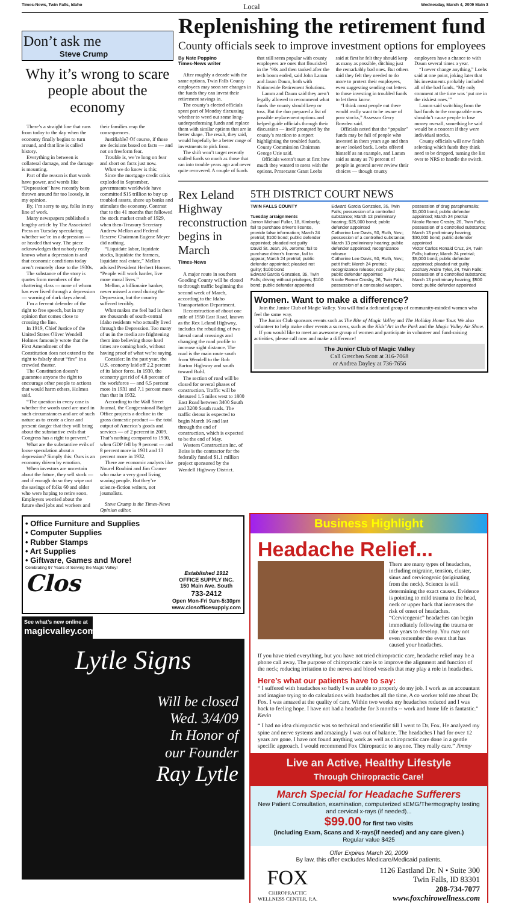Times-News, Twin Falls, Idaho Local Wednesday, March 4, 2009 Main 3
Don’t ask me
Steve Crump
Why it’s wrong to scare people about the economy
There’s a straight line that runs from today to the day when the economy finally begins to turn around, and that line is called history.
Everything in between is collateral damage, and the damage is mounting.
Part of the reason is that words have power, and words like “Depression” have recently been thrown around far too loosely, in my opinion.
By, I’m sorry to say, folks in my line of work.
Many newspapers published a lengthy article by The Associated Press on Tuesday speculating whether we’re in a depression — or headed that way. The piece acknowledges that nobody really knows what a depression is and that economic conditions today aren’t remotely close to the 1930s.
The substance of the story is quotes from members of the chattering class — none of whom has ever lived through a depression — warning of dark days ahead.
I’m a fervent defender of the right to free speech, but in my opinion that comes close to crossing the line.
In 1919, Chief Justice of the United States Oliver Wendell Holmes famously wrote that the First Amendment of the Constitution does not extend to the right to falsely shout “fire” in a crowded theater.
The Constitution doesn’t guarantee anyone the right to encourage other people to actions that would harm others, Holmes said.
“The question in every case is whether the words used are used in such circumstances and are of such nature as to create a clear and present danger that they will bring about the substantive evils that Congress has a right to prevent.”
What are the substantive evils of loose speculation about a depression? Simply this: Ours is an economy driven by emotion.
When investors are uncertain about the future, they sell stock — and if enough do so they wipe out the savings of folks 60 and older who were hoping to retire soon. Employers worried about the future shed jobs and workers and their families reap the consequences.
Justifiable? Of course, if those are decisions based on facts — and not on freeform fear.
Trouble is, we’re long on fear and short on facts just now.
What we do know is this:
Since the mortgage credit crisis exploded in September, governments worldwide have committed $15 trillion to buy up troubled assets, shore up banks and stimulate the economy. Contrast that to the 41 months that followed the stock market crash of 1929, when then-Treasury Secretary Andrew Mellon and Federal Reserve Chairman Eugene Meyer did nothing.
“Liquidate labor, liquidate stocks, liquidate the farmers, liquidate real estate,” Mellon advised President Herbert Hoover. “People will work harder, live more moral lives.”
Mellon, a billionaire banker, never missed a meal during the Depression, but the country suffered terribly.
What makes me feel bad is there are thousands of south-central Idaho residents who actually lived through the Depression. Too many of us in the media are frightening them into believing those hard times are coming back, without having proof of what we’re saying.
Consider: In the past year, the U.S. economy laid off 2.2 percent of its labor force. In 1930, the economy got rid of 4.8 percent of the workforce — and 6.5 percent more in 1931 and 7.1 percent more than that in 1932.
According to the Wall Street Journal, the Congressional Budget Office projects a decline in the gross domestic product — the total output of America’s goods and services — of 2 percent in 2009. That’s nothing compared to 1930, when GDP fell by 9 percent — and 8 percent more in 1931 and 13 percent more in 1932.
There are economic analysts like Nourel Roubini and Jim Cramer who make a very good living scaring people. But they’re science-fiction writers, not journalists.
Steve Crump is the Times-News Opinion editor.
Replenishing the retirement fund
County officials seek to improve investment options for employees
By Nate Poppino
Times-News writer
After roughly a decade with the same options, Twin Falls County employees may soon see changes in the funds they can invest their retirement savings in.
The county’s elected officials spent part of Monday discussing whether to weed out some long-underperforming funds and replace them with similar options that are in better shape. The result, they said, would hopefully be a better range of investments to pick from.
The shift won’t target recently stalled funds so much as those that ran into trouble years ago and never quite recovered. A couple of funds that still seem popular with county employees are ones that flourished in the ’90s and then tanked after the tech boom ended, said John Lamm and Jason Daum, both with Nationwide Retirement Solutions.
Lamm and Daum said they aren’t legally allowed to recommend what funds the county should keep or toss. But the duo prepared a list of possible replacement options and helped guide officials through their discussion — itself prompted by the county’s reaction to a report highlighting the troubled funds, County Commission Chairman George Urie said.
Officials weren’t sure at first how much they wanted to mess with the options. Prosecutor Grant Loebs said at first he felt they should keep as many as possible, ditching just the remarkably bad ones. But others said they felt they needed to do more to protect their employees, even suggesting sending out letters to those investing in troubled funds to let them know.
“I think most people out there would really want to be aware of poor stocks,” Assessor Gerry Bowden said.
Officials noted that the “popular” funds may be full of people who invested in them years ago and then never looked back. Loebs offered himself as an example, and Lamm said as many as 70 percent of people in general never review their choices — though county employees have a chance to with Daum several times a year.
“I never change anything,” Loebs said at one point, joking later that his investments probably included all of the bad funds. “My only comment at the time was ‘put me in the riskiest ones.’”
Lamm said switching from the bad funds to the comparable ones shouldn’t cause people to lose money overall, something he said would be a concern if they were individual stocks.
County officials will now finish selecting which funds they think need to be dropped, turning the list over to NRS to handle the switch.
Rex Leland Highway reconstruction begins in March
Times-News
A major route in southern Gooding County will be closed to through traffic beginning the second week of March, according to the Idaho Transportation Department.
Reconstruction of about one mile of 1950 East Road, known as the Rex Leland Highway, includes the rebuilding of two lateral canal crossings and changing the road profile to increase sight distance. The road is the main route south from Wendell to the Bob Barton Highway and south toward Buhl.
The section of road will be closed for several phases of construction. Traffic will be detoured 1.5 miles west to 1800 East Road between 3400 South and 3200 South roads. The traffic detour is expected to begin March 16 and last through the end of construction, which is expected to be the end of May.
Western Construction Inc. of Boise is the contractor for the federally funded $1.1 million project sponsored by the Wendell Highway District.
5TH DISTRICT COURT NEWS
TWIN FALLS COUNTY
Tuesday arraignments
Jerron Michael Fuller, 18, Kimberly; fail to purchase driver’s license, provide false information; March 24 pretrial; $100 bond; public defender appointed; pleaded not guilty
David St. Jean, 26, Jerome; fail to purchase driver’s license, fail to appear; March 24 pretrial; public defender appointed; pleaded not guilty; $100 bond
Edward Garcia Gonzales, 35, Twin Falls; driving without privileges; $100 bond; public defender appointed
Edward Garcia Gonzales, 35, Twin Falls; possession of a controlled substance; March 13 preliminary hearing; $25,000 bond; public defender appointed
Catherine Lee Davis, 50, Ruth, Nev.; possession of a controlled substance; March 13 preliminary hearing; public defender appointed; recognizance release
Catherine Lee Davis, 50, Ruth, Nev.; petit theft; March 24 pretrial; recognizance release; not guilty plea; public defender appointed
Nicole Renee Crosby, 26, Twin Falls; possession of a concealed weapon, possession of drug paraphernalia; $1,000 bond; public defender appointed; March 24 pretrial
Nicole Renee Crosby, 26, Twin Falls; possession of a controlled substance; March 13 preliminary hearing; $30,000 bond; public defender appointed
Victor Carlos Ronald Cruz, 24, Twin Falls; battery; March 24 pretrial; $5,000 bond; public defender appointed; pleaded not guilty
Zachary Andre Tyler, 24, Twin Falls; possession of a controlled substance; March 13 preliminary hearing; $500 bond; public defender appointed
Women. Want to make a difference?
Join the Junior Club of Magic Valley. You will find a dedicated group of community-minded women who feel the same way.
The Junior Club sponsors events such as The Bite of Magic Valley and The Holiday Home Tour. We also volunteer to help make other events a success, such as the Kids’ Art in the Park and the Magic Valley Air Show.
If you would like to meet an awesome group of women and participate in volunteer and fund-raising activities, please call now and make a difference!
The Junior Club of Magic Valley
Call Gretchen Scott at 316-7068
or Andrea Dayley at 736-7656
• Office Furniture and Supplies
• Computer Supplies
• Rubber Stamps
• Art Supplies
• Giftware, Games and More!
Celebrating 97 Years of Serving the Magic Valley!
Clos Established 1912
OFFICE SUPPLY INC.
150 Main Ave. South
733-2412
Open Mon-Fri 9am-5:30pm
www.closofficesupply.com
See what’s new online at
magicvalley.com
Lytle Signs
Will be closed
Wed. 3/4/09
In Honor of
our Founder
Ray Lytle
Business Highlight
Headache Relief...
There are many types of headaches, including migraine, tension, cluster, sinus and cervicogenic (originating from the neck). Science is still determining the exact causes. Evidence is pointing to mild trauma to the head, neck or upper back that increases the risk of onset of headaches. “Cervicogenic” headaches can begin immediately following the trauma or take years to develop. You may not even remember the event that has caused your headaches.
If you have tried everything, but you have not tried chiropractic care, headache relief may be a phone call away. The purpose of chiropractic care is to improve the alignment and function of the neck; reducing irritation to the nerves and blood vessels that may play a role in headaches.
Here’s what our patients have to say:
“ I suffered with headaches so badly I was unable to properly do my job. I work as an accountant and imagine trying to do calculations with headaches all the time. A co worker told me about Dr. Fox. I was amazed at the quality of care. Within two weeks my headaches reduced and I was back to feeling hope. I have not had a headache for 3 months -- work and home life is fantastic.” Kevin
“ I had no idea chiropractic was so technical and scientific till I went to Dr. Fox. He analyzed my spine and nerve systems and amazingly I was out of balance. The headaches I had for over 12 years are gone. I have not found anything work as well as chiropractic care done in a gentle specific approach. I would recommend Fox Chiropractic to anyone. They really care.” Jimmy
Live an Active, Healthy Lifestyle
Through Chiropractic Care!
March Special for Headache Sufferers
New Patient Consultation, examination, computerized sEMG/Thermography testing and cervical x-rays (if needed)...
$99.00 for first two visits
(including Exam, Scans and X-rays(if needed) and any care given.)
Regular value $425
Offer Expires March 20, 2009
By law, this offer excludes Medicare/Medicaid patients.
FOX
CHIROPRACTIC
WELLNESS CENTER, P.A.
1126 Eastland Dr. N • Suite 300
Twin Falls, ID 83301
208-734-7077
www.foxchirowellness.com